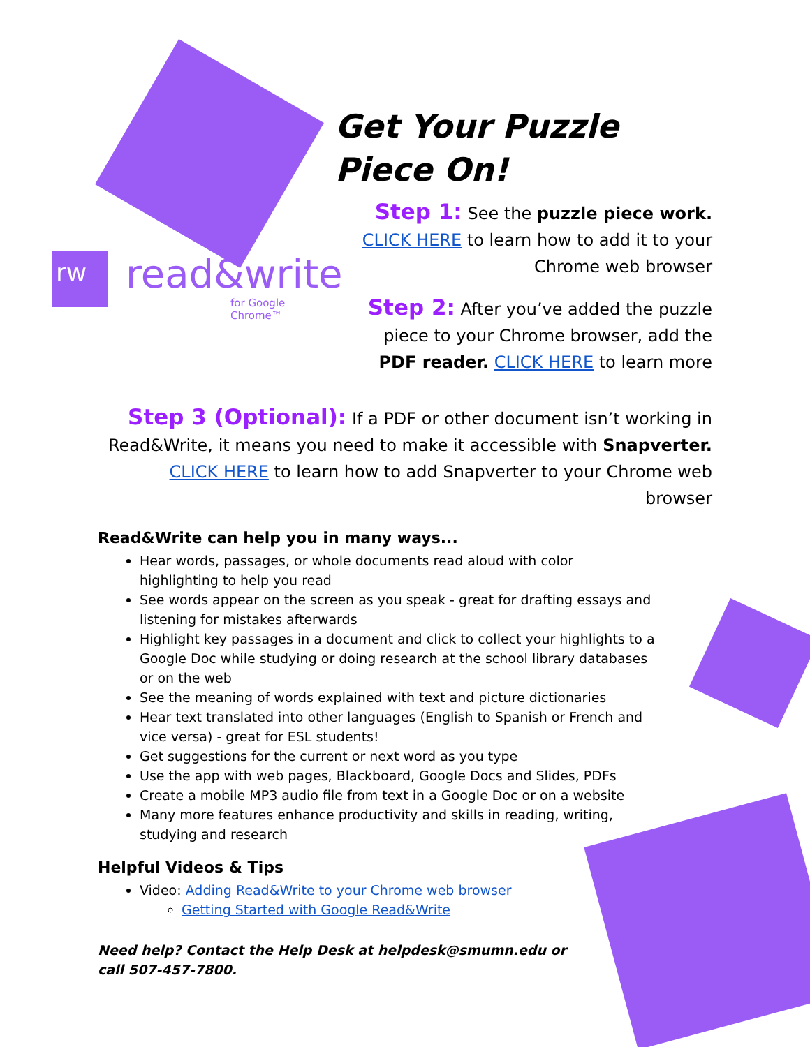rw read&write
for Google Chrome™
Get Your Puzzle
Piece On!
Step 1: See the puzzle piece work.
CLICK HERE to learn how to add it to your
Chrome web browser
Step 2: After you’ve added the puzzle
piece to your Chrome browser, add the
PDF reader. CLICK HERE to learn more
Step 3 (Optional): If a PDF or other document isn’t working in Read&Write, it means you need to make it accessible with Snapverter. CLICK HERE to learn how to add Snapverter to your Chrome web browser
Read&Write can help you in many ways...
Hear words, passages, or whole documents read aloud with color highlighting to help you read
See words appear on the screen as you speak - great for drafting essays and listening for mistakes afterwards
Highlight key passages in a document and click to collect your highlights to a Google Doc while studying or doing research at the school library databases or on the web
See the meaning of words explained with text and picture dictionaries
Hear text translated into other languages (English to Spanish or French and vice versa) - great for ESL students!
Get suggestions for the current or next word as you type
Use the app with web pages, Blackboard, Google Docs and Slides, PDFs
Create a mobile MP3 audio file from text in a Google Doc or on a website
Many more features enhance productivity and skills in reading, writing, studying and research
Helpful Videos & Tips
Video: Adding Read&Write to your Chrome web browser
Getting Started with Google Read&Write
Need help? Contact the Help Desk at helpdesk@smumn.edu or call 507-457-7800.